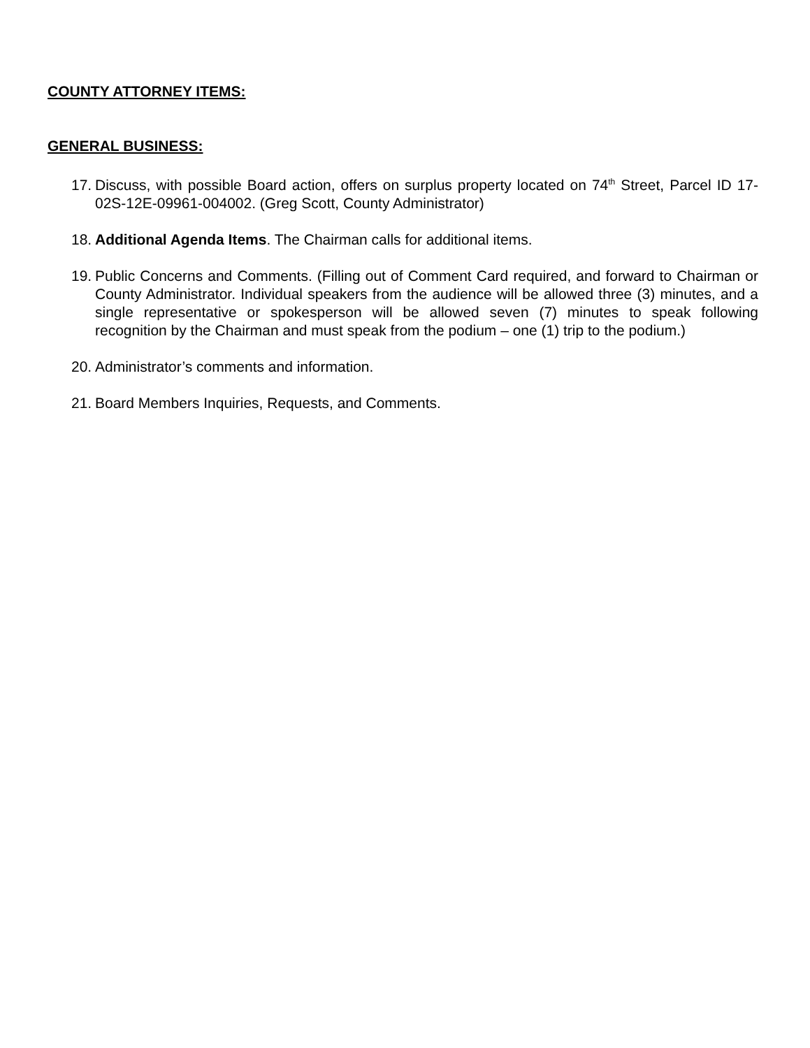COUNTY ATTORNEY ITEMS:
GENERAL BUSINESS:
17.
Discuss, with possible Board action, offers on surplus property located on 74<sup>th</sup> Street, Parcel ID 17-02S-12E-09961-004002. (Greg Scott, County Administrator)
18.
Additional Agenda Items. The Chairman calls for additional items.
19.
Public Concerns and Comments. (Filling out of Comment Card required, and forward to Chairman or County Administrator. Individual speakers from the audience will be allowed three (3) minutes, and a single representative or spokesperson will be allowed seven (7) minutes to speak following recognition by the Chairman and must speak from the podium – one (1) trip to the podium.)
20.
Administrator’s comments and information.
21.
Board Members Inquiries, Requests, and Comments.